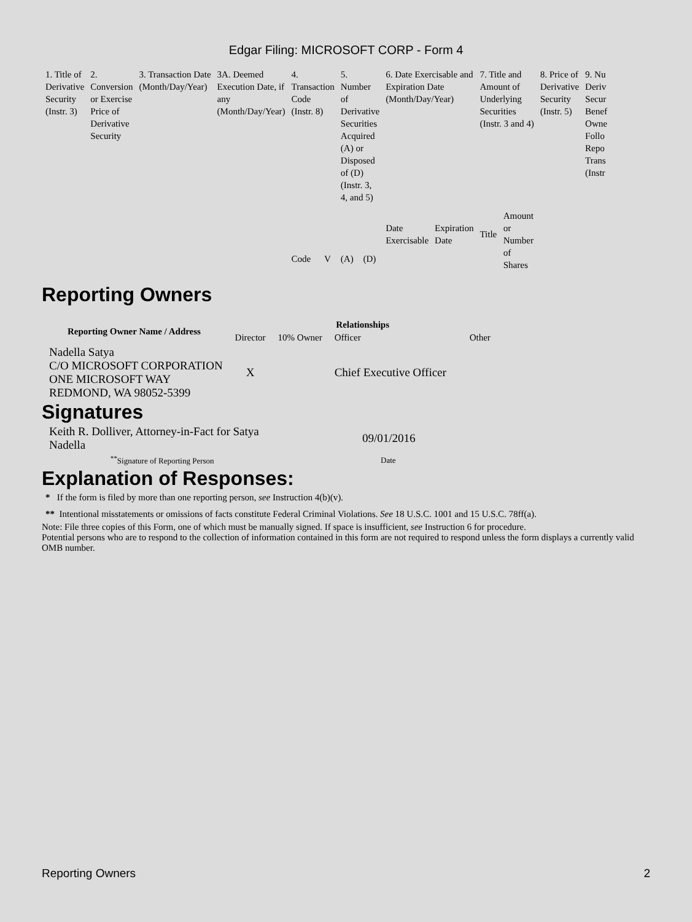Edgar Filing: MICROSOFT CORP - Form 4
| 1. Title of Derivative Security (Instr. 3) | 2. Conversion or Exercise Price of Derivative Security | 3. Transaction Date (Month/Day/Year) | 3A. Deemed Execution Date, if any (Month/Day/Year) | 4. Transaction Code (Instr. 8) | | 5. Number of Derivative Securities Acquired (A) or Disposed of (D) (Instr. 3, 4, and 5) | | 6. Date Exercisable and Expiration Date (Month/Day/Year) | | 7. Title and Amount of Underlying Securities (Instr. 3 and 4) | | 8. Price of Derivative Security (Instr. 5) | 9. Nu Deriv Secur Benef Owne Follo Repo Trans (Instr |
| --- | --- | --- | --- | --- | --- | --- | --- | --- | --- | --- | --- | --- | --- |
| | | | | Code | V | (A) | (D) | Date Exercisable | Expiration Date | Title | Amount or Number of Shares | | |
Reporting Owners
| Reporting Owner Name / Address | Relationships | | | |
| --- | --- | --- | --- | --- |
| | Director | 10% Owner | Officer | Other |
| Nadella Satya C/O MICROSOFT CORPORATION ONE MICROSOFT WAY REDMOND, WA 98052-5399 | X | | Chief Executive Officer | |
Signatures
| Keith R. Dolliver, Attorney-in-Fact for Satya Nadella | 09/01/2016 |
| <sup>**</sup> Signature of Reporting Person | Date |
Explanation of Responses:
* If the form is filed by more than one reporting person, see Instruction 4(b)(v).
** Intentional misstatements or omissions of facts constitute Federal Criminal Violations. See 18 U.S.C. 1001 and 15 U.S.C. 78ff(a).
Note: File three copies of this Form, one of which must be manually signed. If space is insufficient, see Instruction 6 for procedure.
Potential persons who are to respond to the collection of information contained in this form are not required to respond unless the form displays a currently valid OMB number.
Reporting Owners 2